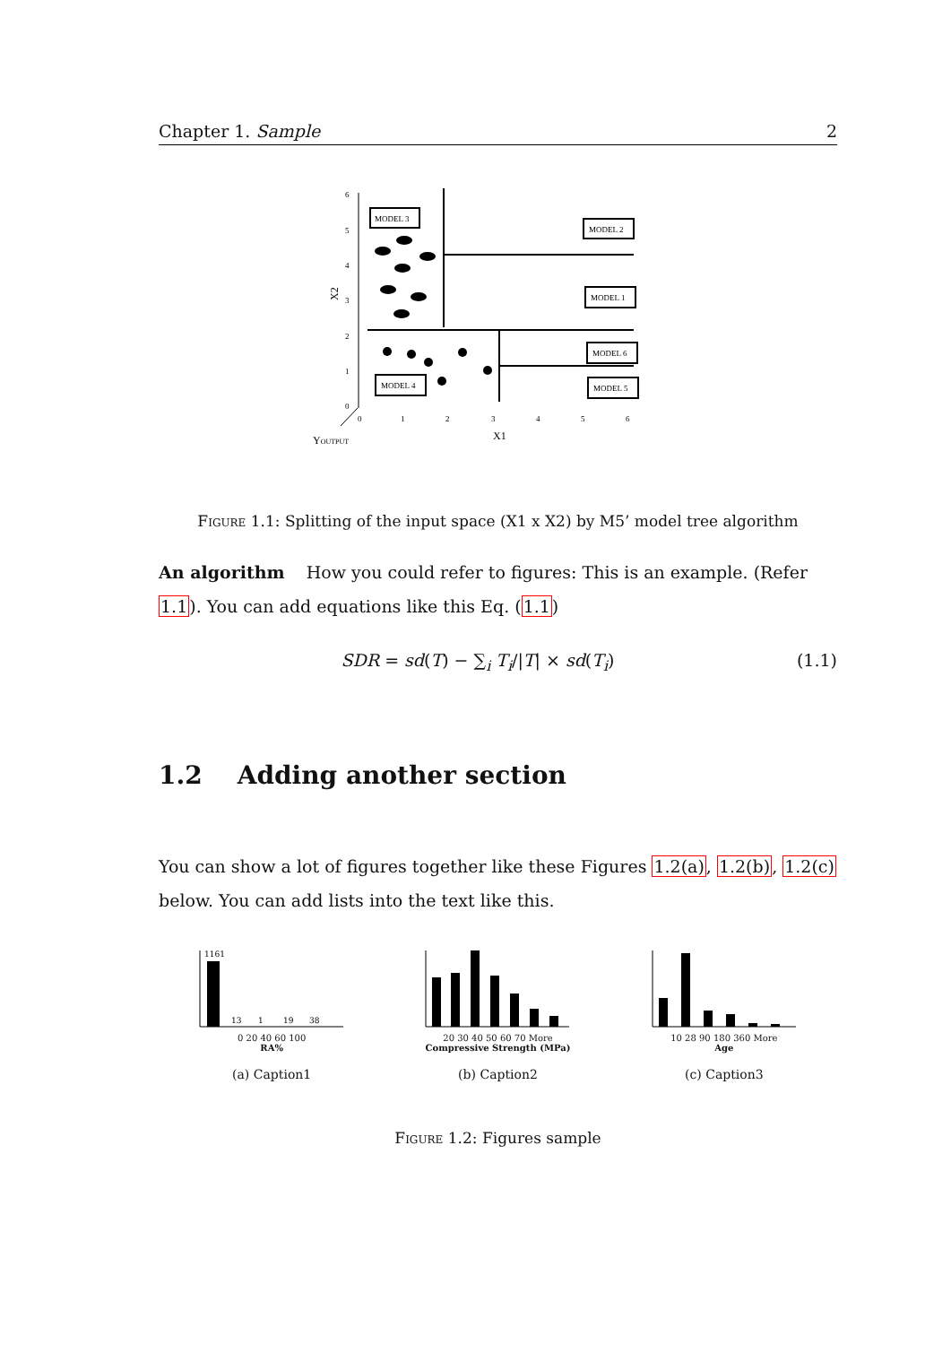Chapter 1. Sample 2
6
5
4
3
2
1
0
0
1
2
3
4
5
6
X1
X2
YOUTPUT
MODEL 3
MODEL 2
MODEL 1
MODEL 6
MODEL 4
MODEL 5
FIGURE 1.1: Splitting of the input space (X1 x X2) by M5’ model tree algorithm
An algorithm How you could refer to figures: This is an example. (Refer 1.1). You can add equations like this Eq. (1.1)
SDR = sd(T) − ∑<sub>i</sub> T<sub>i</sub>/|T| × sd(T<sub>i</sub>) (1.1)
1.2 Adding another section
You can show a lot of figures together like these Figures 1.2(a), 1.2(b), 1.2(c) below. You can add lists into the text like this.
1161
13
1
19
38
0 20 40 60 100
RA%
(a) Caption1
20 30 40 50 60 70 More
Compressive Strength (MPa)
(b) Caption2
10 28 90 180 360 More
Age
(c) Caption3
FIGURE 1.2: Figures sample